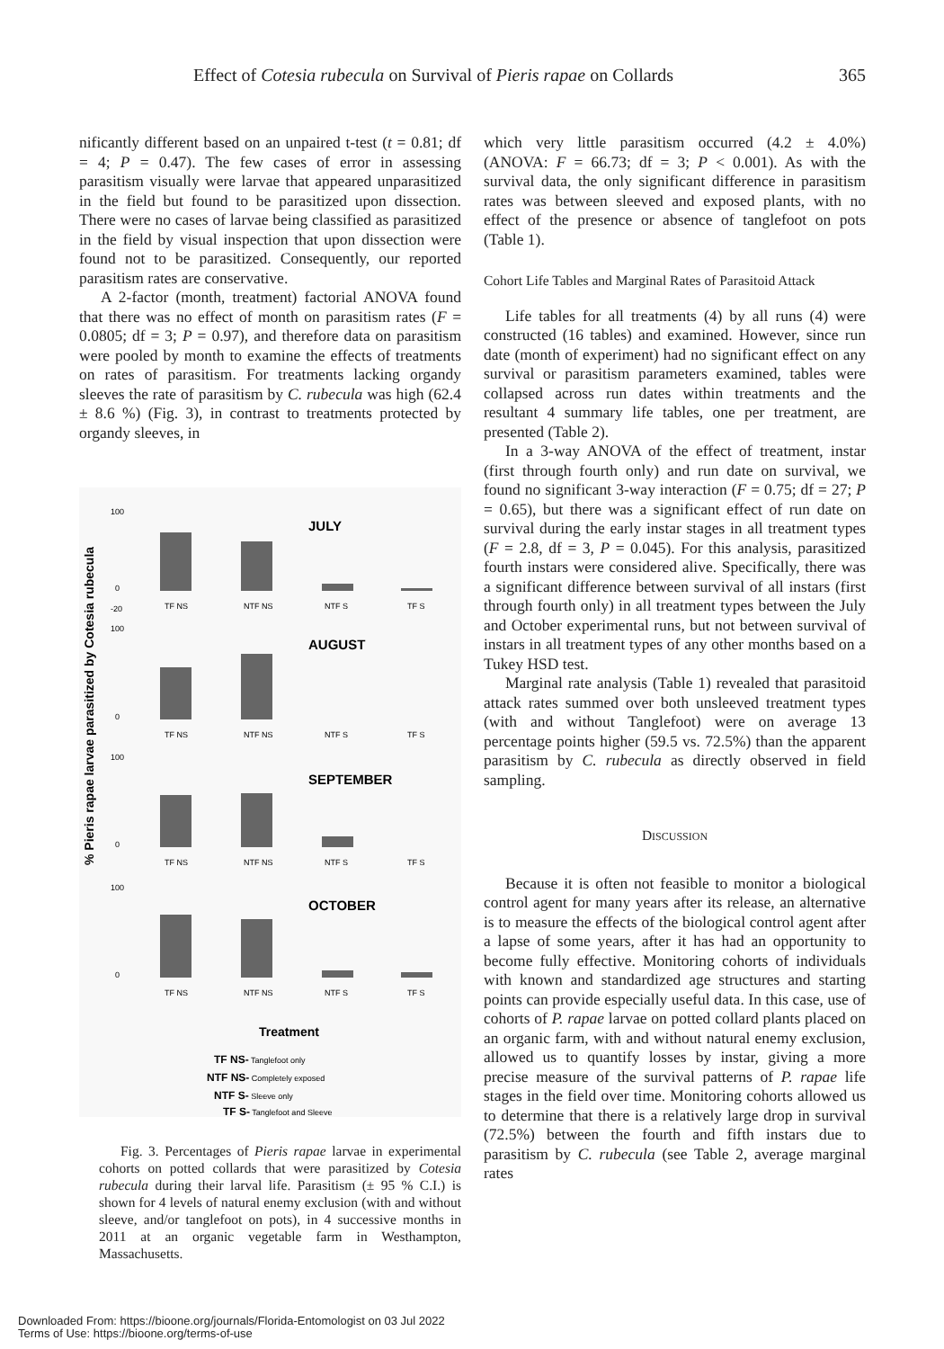Effect of Cotesia rubecula on Survival of Pieris rapae on Collards 365
nificantly different based on an unpaired t-test (t = 0.81; df = 4; P = 0.47). The few cases of error in assessing parasitism visually were larvae that appeared unparasitized in the field but found to be parasitized upon dissection. There were no cases of larvae being classified as parasitized in the field by visual inspection that upon dissection were found not to be parasitized. Consequently, our reported parasitism rates are conservative.
A 2-factor (month, treatment) factorial ANOVA found that there was no effect of month on parasitism rates (F = 0.0805; df = 3; P = 0.97), and therefore data on parasitism were pooled by month to examine the effects of treatments on rates of parasitism. For treatments lacking organdy sleeves the rate of parasitism by C. rubecula was high (62.4 ± 8.6 %) (Fig. 3), in contrast to treatments protected by organdy sleeves, in
% Pieris rapae larvae parasitized by Cotesia rubecula
100
0
-20
JULY
TF NS
NTF NS
NTF S
TF S
100
0
AUGUST
TF NS
NTF NS
NTF S
TF S
100
0
SEPTEMBER
TF NS
NTF NS
NTF S
TF S
100
0
OCTOBER
TF NS
NTF NS
NTF S
TF S
Treatment
TF NS- Tanglefoot only
NTF NS- Completely exposed
NTF S- Sleeve only
TF S- Tanglefoot and Sleeve
Fig. 3. Percentages of Pieris rapae larvae in experimental cohorts on potted collards that were parasitized by Cotesia rubecula during their larval life. Parasitism (± 95 % C.I.) is shown for 4 levels of natural enemy exclusion (with and without sleeve, and/or tanglefoot on pots), in 4 successive months in 2011 at an organic vegetable farm in Westhampton, Massachusetts.
which very little parasitism occurred (4.2 ± 4.0%) (ANOVA: F = 66.73; df = 3; P < 0.001). As with the survival data, the only significant difference in parasitism rates was between sleeved and exposed plants, with no effect of the presence or absence of tanglefoot on pots (Table 1).
Cohort Life Tables and Marginal Rates of Parasitoid Attack
Life tables for all treatments (4) by all runs (4) were constructed (16 tables) and examined. However, since run date (month of experiment) had no significant effect on any survival or parasitism parameters examined, tables were collapsed across run dates within treatments and the resultant 4 summary life tables, one per treatment, are presented (Table 2).
In a 3-way ANOVA of the effect of treatment, instar (first through fourth only) and run date on survival, we found no significant 3-way interaction (F = 0.75; df = 27; P = 0.65), but there was a significant effect of run date on survival during the early instar stages in all treatment types (F = 2.8, df = 3, P = 0.045). For this analysis, parasitized fourth instars were considered alive. Specifically, there was a significant difference between survival of all instars (first through fourth only) in all treatment types between the July and October experimental runs, but not between survival of instars in all treatment types of any other months based on a Tukey HSD test.
Marginal rate analysis (Table 1) revealed that parasitoid attack rates summed over both unsleeved treatment types (with and without Tanglefoot) were on average 13 percentage points higher (59.5 vs. 72.5%) than the apparent parasitism by C. rubecula as directly observed in field sampling.
DISCUSSION
Because it is often not feasible to monitor a biological control agent for many years after its release, an alternative is to measure the effects of the biological control agent after a lapse of some years, after it has had an opportunity to become fully effective. Monitoring cohorts of individuals with known and standardized age structures and starting points can provide especially useful data. In this case, use of cohorts of P. rapae larvae on potted collard plants placed on an organic farm, with and without natural enemy exclusion, allowed us to quantify losses by instar, giving a more precise measure of the survival patterns of P. rapae life stages in the field over time. Monitoring cohorts allowed us to determine that there is a relatively large drop in survival (72.5%) between the fourth and fifth instars due to parasitism by C. rubecula (see Table 2, average marginal rates
Downloaded From: https://bioone.org/journals/Florida-Entomologist on 03 Jul 2022
Terms of Use: https://bioone.org/terms-of-use